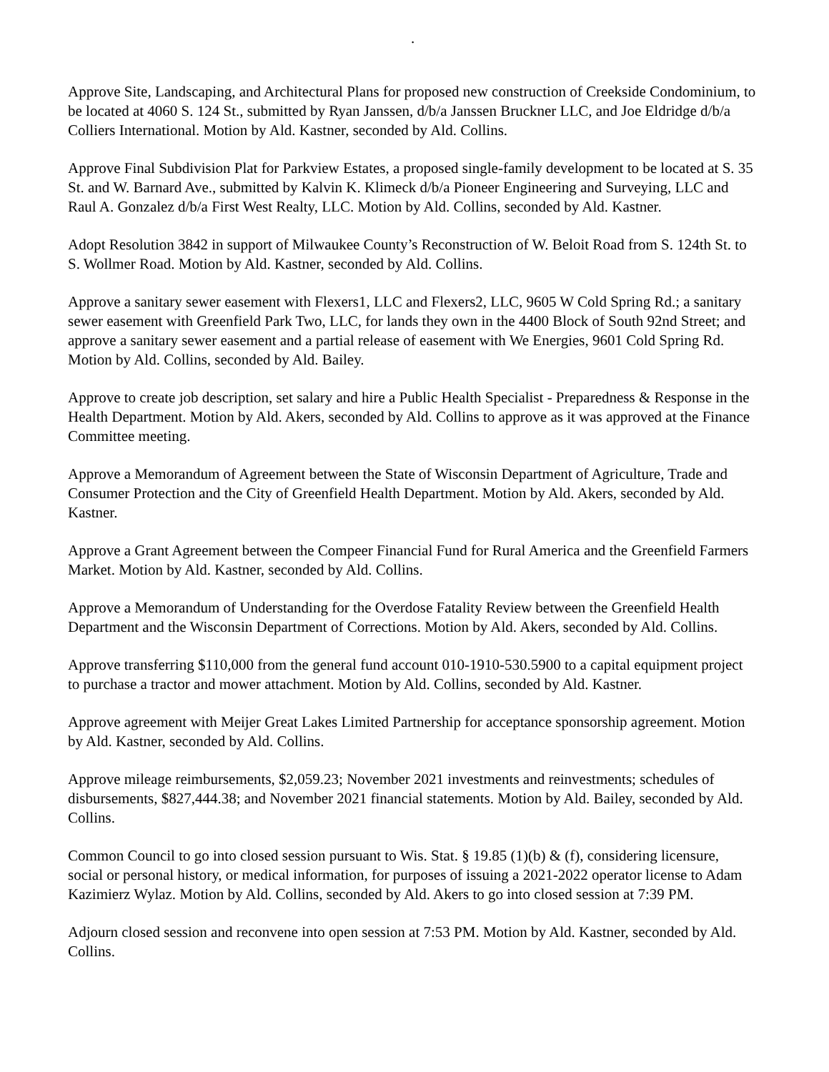.
Approve Site, Landscaping, and Architectural Plans for proposed new construction of Creekside Condominium, to be located at 4060 S. 124 St., submitted by Ryan Janssen, d/b/a Janssen Bruckner LLC, and Joe Eldridge d/b/a Colliers International. Motion by Ald. Kastner, seconded by Ald. Collins.
Approve Final Subdivision Plat for Parkview Estates, a proposed single-family development to be located at S. 35 St. and W. Barnard Ave., submitted by Kalvin K. Klimeck d/b/a Pioneer Engineering and Surveying, LLC and Raul A. Gonzalez d/b/a First West Realty, LLC. Motion by Ald. Collins, seconded by Ald. Kastner.
Adopt Resolution 3842 in support of Milwaukee County’s Reconstruction of W. Beloit Road from S. 124th St. to S. Wollmer Road. Motion by Ald. Kastner, seconded by Ald. Collins.
Approve a sanitary sewer easement with Flexers1, LLC and Flexers2, LLC, 9605 W Cold Spring Rd.; a sanitary sewer easement with Greenfield Park Two, LLC, for lands they own in the 4400 Block of South 92nd Street; and approve a sanitary sewer easement and a partial release of easement with We Energies, 9601 Cold Spring Rd. Motion by Ald. Collins, seconded by Ald. Bailey.
Approve to create job description, set salary and hire a Public Health Specialist - Preparedness & Response in the Health Department. Motion by Ald. Akers, seconded by Ald. Collins to approve as it was approved at the Finance Committee meeting.
Approve a Memorandum of Agreement between the State of Wisconsin Department of Agriculture, Trade and Consumer Protection and the City of Greenfield Health Department. Motion by Ald. Akers, seconded by Ald. Kastner.
Approve a Grant Agreement between the Compeer Financial Fund for Rural America and the Greenfield Farmers Market. Motion by Ald. Kastner, seconded by Ald. Collins.
Approve a Memorandum of Understanding for the Overdose Fatality Review between the Greenfield Health Department and the Wisconsin Department of Corrections. Motion by Ald. Akers, seconded by Ald. Collins.
Approve transferring $110,000 from the general fund account 010-1910-530.5900 to a capital equipment project to purchase a tractor and mower attachment. Motion by Ald. Collins, seconded by Ald. Kastner.
Approve agreement with Meijer Great Lakes Limited Partnership for acceptance sponsorship agreement. Motion by Ald. Kastner, seconded by Ald. Collins.
Approve mileage reimbursements, $2,059.23; November 2021 investments and reinvestments; schedules of disbursements, $827,444.38; and November 2021 financial statements. Motion by Ald. Bailey, seconded by Ald. Collins.
Common Council to go into closed session pursuant to Wis. Stat. § 19.85 (1)(b) & (f), considering licensure, social or personal history, or medical information, for purposes of issuing a 2021-2022 operator license to Adam Kazimierz Wylaz. Motion by Ald. Collins, seconded by Ald. Akers to go into closed session at 7:39 PM.
Adjourn closed session and reconvene into open session at 7:53 PM. Motion by Ald. Kastner, seconded by Ald. Collins.